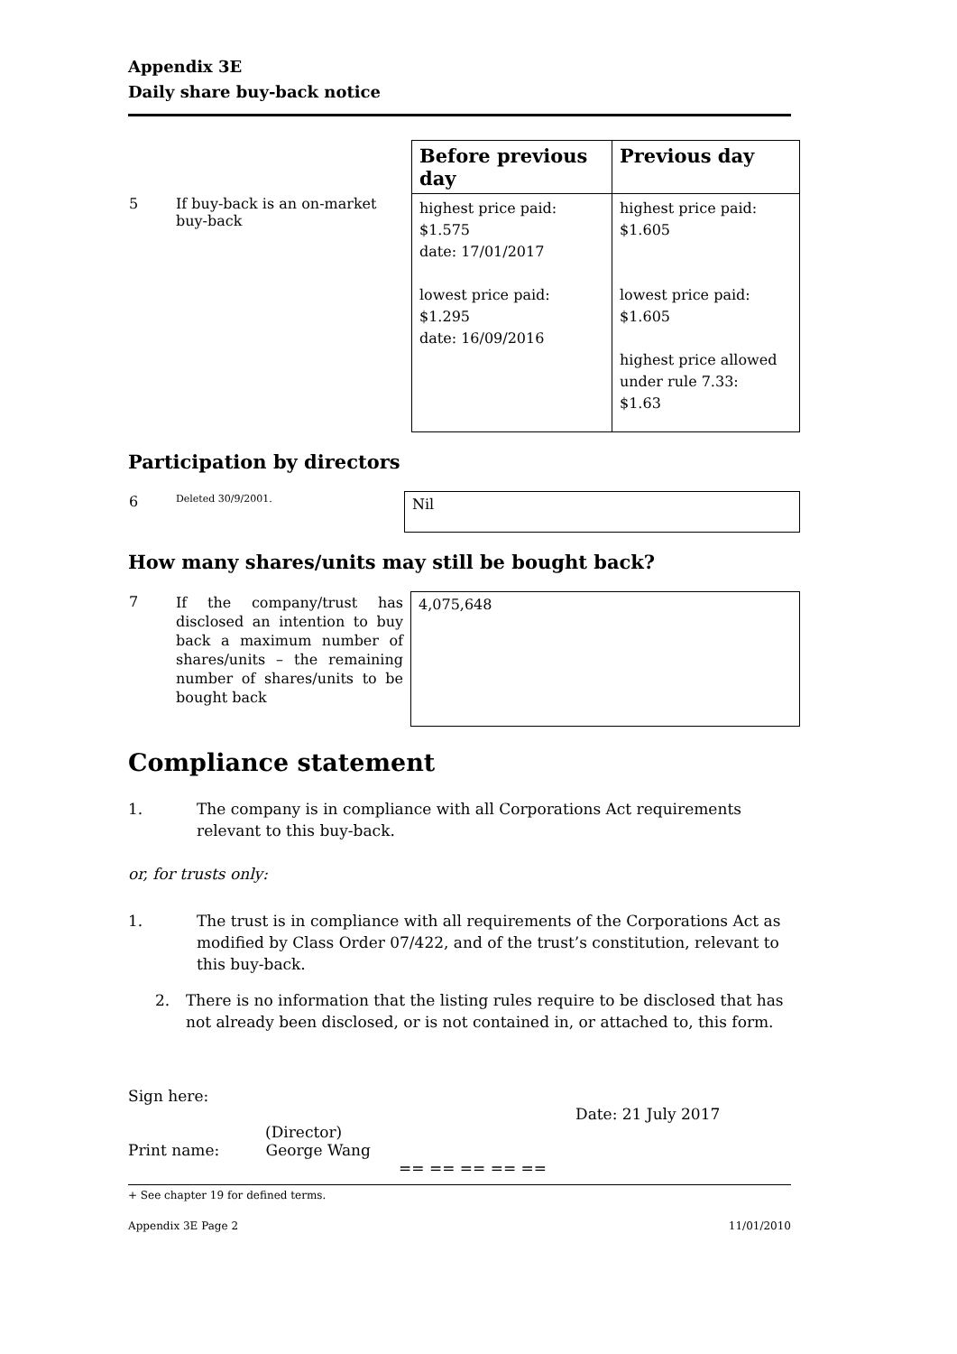Appendix 3E
Daily share buy-back notice
| | | Before previous day | Previous day |
| 5 | If buy-back is an on-market buy-back | highest price paid: $1.575 date: 17/01/2017 lowest price paid: $1.295 date: 16/09/2016 | highest price paid: $1.605 lowest price paid: $1.605 highest price allowed under rule 7.33: $1.63 |
Participation by directors
| 6 | Deleted 30/9/2001. | Nil |
How many shares/units may still be bought back?
| 7 | If the company/trust has disclosed an intention to buy back a maximum number of shares/units – the remaining number of shares/units to be bought back | 4,075,648 |
Compliance statement
1. The company is in compliance with all Corporations Act requirements relevant to this buy-back.
or, for trusts only:
1. The trust is in compliance with all requirements of the Corporations Act as modified by Class Order 07/422, and of the trust’s constitution, relevant to this buy-back.
2. There is no information that the listing rules require to be disclosed that has not already been disclosed, or is not contained in, or attached to, this form.
Sign here:
Date: 21 July 2017
(Director)
Print name: George Wang
== == == == ==
+ See chapter 19 for defined terms.
Appendix 3E Page 2 11/01/2010